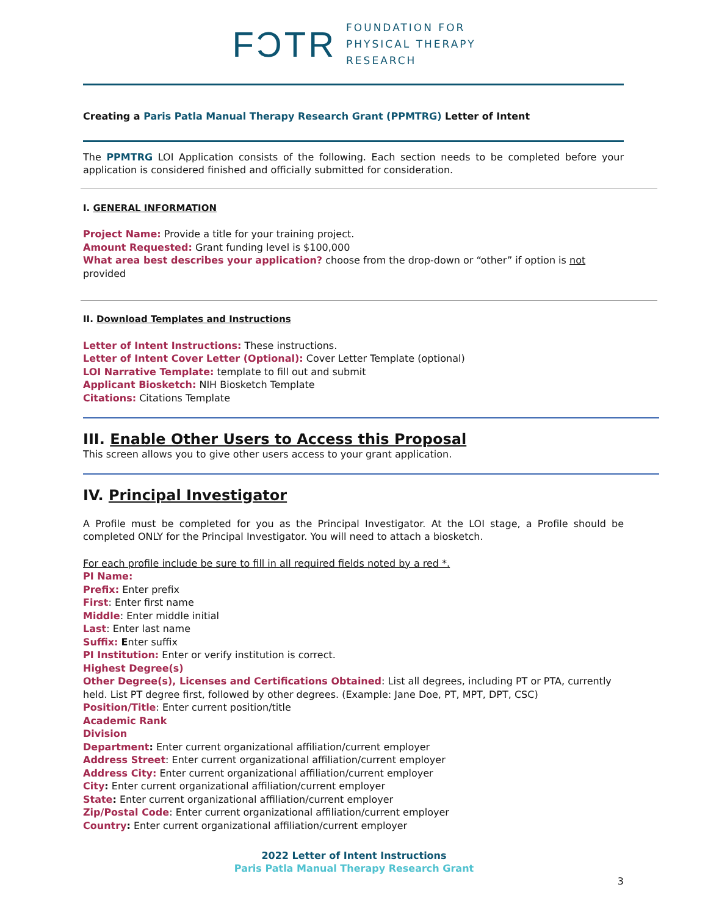FƆTR FOUNDATION FOR
PHYSICAL THERAPY
RESEARCH
Creating a Paris Patla Manual Therapy Research Grant (PPMTRG) Letter of Intent
The PPMTRG LOI Application consists of the following. Each section needs to be completed before your application is considered finished and officially submitted for consideration.
I. GENERAL INFORMATION
Project Name: Provide a title for your training project.
Amount Requested: Grant funding level is $100,000
What area best describes your application? choose from the drop-down or “other” if option is not provided
II. Download Templates and Instructions
Letter of Intent Instructions: These instructions.
Letter of Intent Cover Letter (Optional): Cover Letter Template (optional)
LOI Narrative Template: template to fill out and submit
Applicant Biosketch: NIH Biosketch Template
Citations: Citations Template
III. Enable Other Users to Access this Proposal
This screen allows you to give other users access to your grant application.
IV. Principal Investigator
A Profile must be completed for you as the Principal Investigator. At the LOI stage, a Profile should be completed ONLY for the Principal Investigator. You will need to attach a biosketch.
For each profile include be sure to fill in all required fields noted by a red *.
PI Name:
Prefix: Enter prefix
First: Enter first name
Middle: Enter middle initial
Last: Enter last name
Suffix: Enter suffix
PI Institution: Enter or verify institution is correct.
Highest Degree(s)
Other Degree(s), Licenses and Certifications Obtained: List all degrees, including PT or PTA, currently held. List PT degree first, followed by other degrees. (Example: Jane Doe, PT, MPT, DPT, CSC)
Position/Title: Enter current position/title
Academic Rank
Division
Department: Enter current organizational affiliation/current employer
Address Street: Enter current organizational affiliation/current employer
Address City: Enter current organizational affiliation/current employer
City: Enter current organizational affiliation/current employer
State: Enter current organizational affiliation/current employer
Zip/Postal Code: Enter current organizational affiliation/current employer
Country: Enter current organizational affiliation/current employer
2022 Letter of Intent Instructions
Paris Patla Manual Therapy Research Grant
3